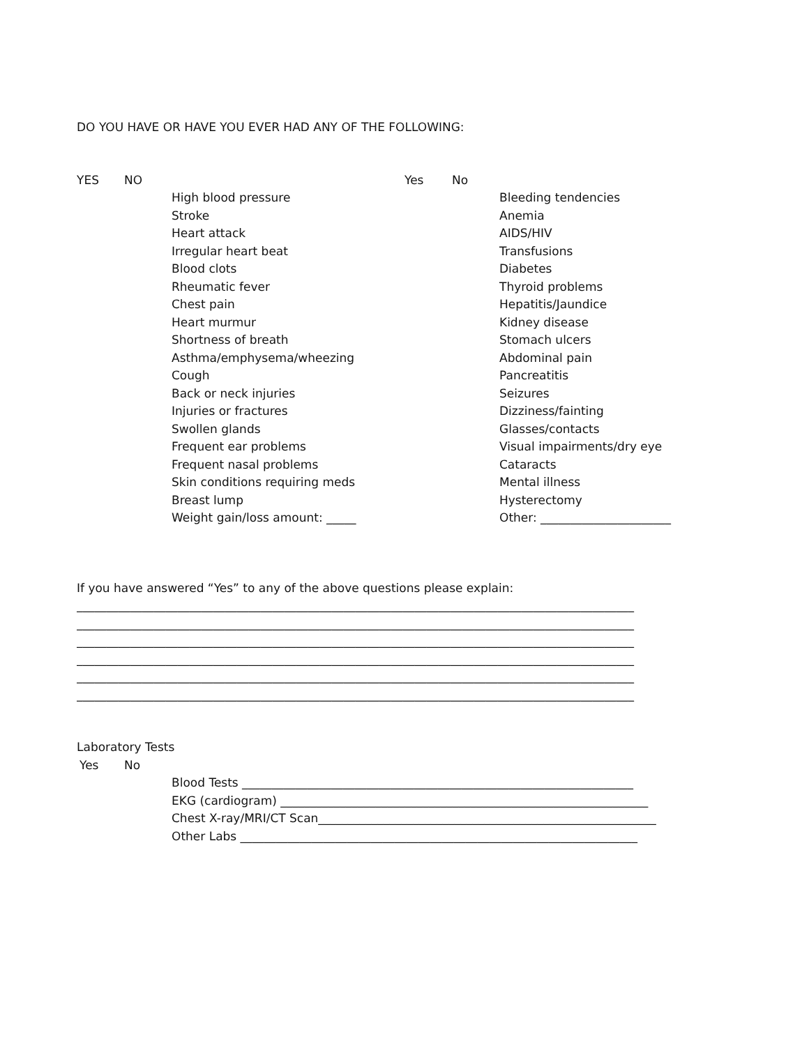DO YOU HAVE OR HAVE YOU EVER HAD ANY OF THE FOLLOWING:
YES NO
High blood pressure
Stroke
Heart attack
Irregular heart beat
Blood clots
Rheumatic fever
Chest pain
Heart murmur
Shortness of breath
Asthma/emphysema/wheezing
Cough
Back or neck injuries
Injuries or fractures
Swollen glands
Frequent ear problems
Frequent nasal problems
Skin conditions requiring meds
Breast lump
Weight gain/loss amount: _____
Yes No
Bleeding tendencies
Anemia
AIDS/HIV
Transfusions
Diabetes
Thyroid problems
Hepatitis/Jaundice
Kidney disease
Stomach ulcers
Abdominal pain
Pancreatitis
Seizures
Dizziness/fainting
Glasses/contacts
Visual impairments/dry eye
Cataracts
Mental illness
Hysterectomy
Other: ______________________
If you have answered “Yes” to any of the above questions please explain:
______________________________________________________________________________________________
______________________________________________________________________________________________
______________________________________________________________________________________________
______________________________________________________________________________________________
______________________________________________________________________________________________
______________________________________________________________________________________________
Laboratory Tests
Yes No
Blood Tests __________________________________________________________________
EKG (cardiogram) ______________________________________________________________
Chest X-ray/MRI/CT Scan_________________________________________________________
Other Labs ___________________________________________________________________